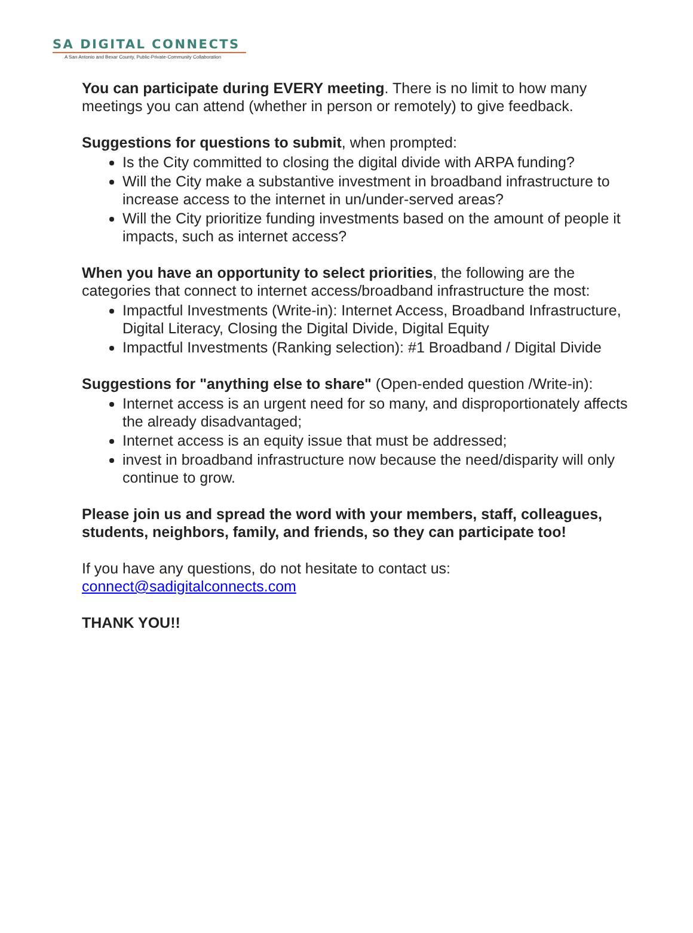SA DIGITAL CONNECTS
A San Antonio and Bexar County, Public-Private-Community Collaboration
You can participate during EVERY meeting. There is no limit to how many meetings you can attend (whether in person or remotely) to give feedback.
Suggestions for questions to submit, when prompted:
Is the City committed to closing the digital divide with ARPA funding?
Will the City make a substantive investment in broadband infrastructure to increase access to the internet in un/under-served areas?
Will the City prioritize funding investments based on the amount of people it impacts, such as internet access?
When you have an opportunity to select priorities, the following are the categories that connect to internet access/broadband infrastructure the most:
Impactful Investments (Write-in): Internet Access, Broadband Infrastructure, Digital Literacy, Closing the Digital Divide, Digital Equity
Impactful Investments (Ranking selection): #1 Broadband / Digital Divide
Suggestions for "anything else to share" (Open-ended question /Write-in):
Internet access is an urgent need for so many, and disproportionately affects the already disadvantaged;
Internet access is an equity issue that must be addressed;
invest in broadband infrastructure now because the need/disparity will only continue to grow.
Please join us and spread the word with your members, staff, colleagues, students, neighbors, family, and friends, so they can participate too!
If you have any questions, do not hesitate to contact us:
connect@sadigitalconnects.com
THANK YOU!!